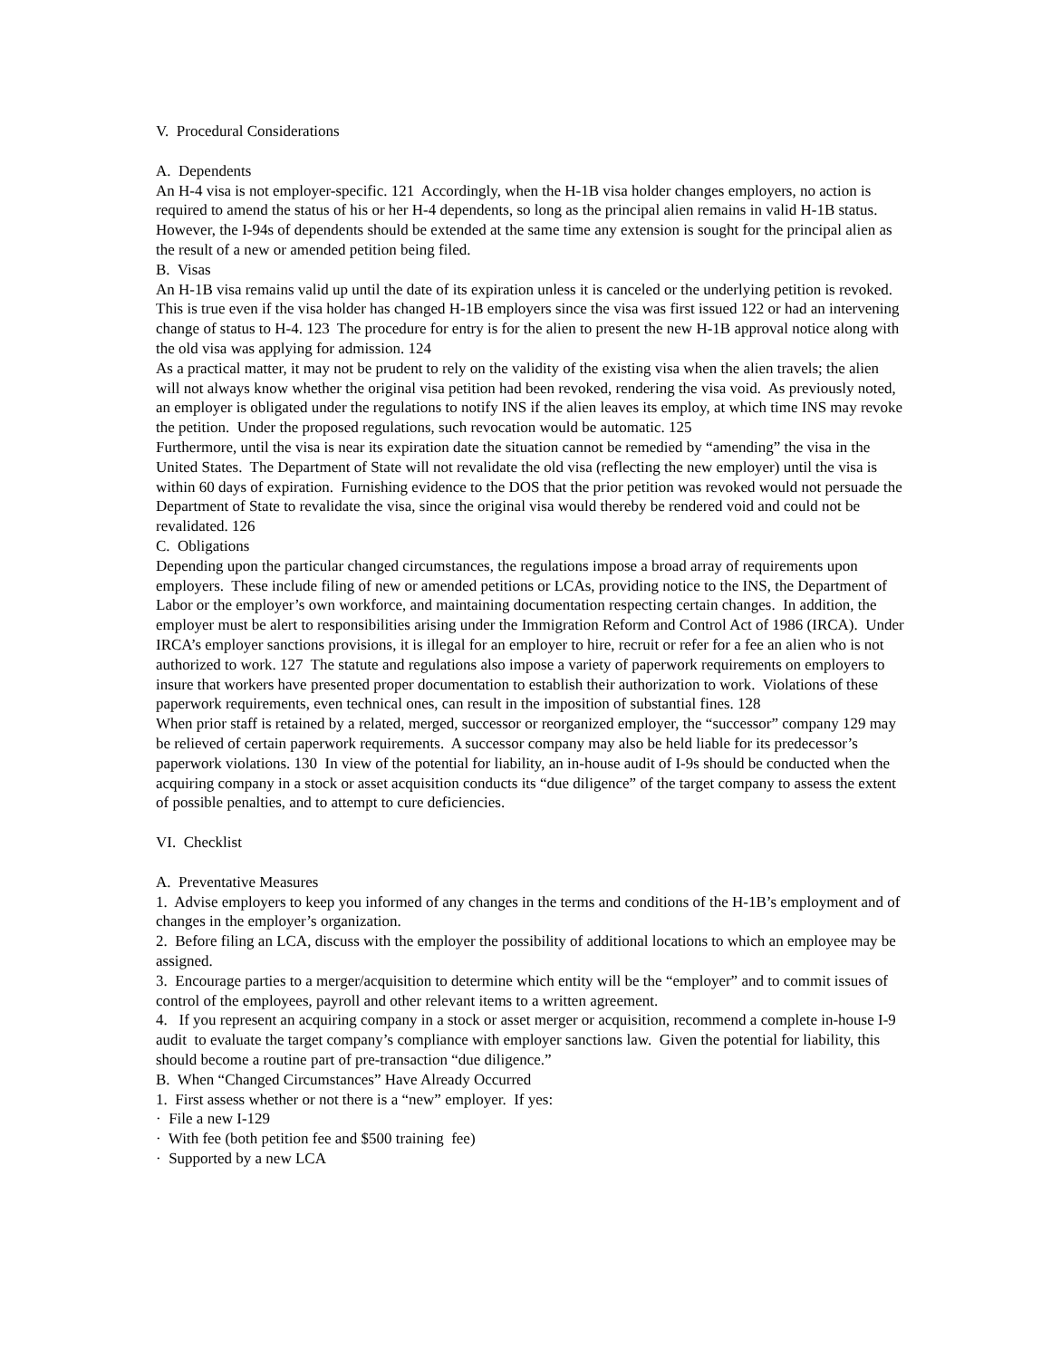V. Procedural Considerations
A. Dependents
An H-4 visa is not employer-specific. 121 Accordingly, when the H-1B visa holder changes employers, no action is required to amend the status of his or her H-4 dependents, so long as the principal alien remains in valid H-1B status. However, the I-94s of dependents should be extended at the same time any extension is sought for the principal alien as the result of a new or amended petition being filed.
B. Visas
An H-1B visa remains valid up until the date of its expiration unless it is canceled or the underlying petition is revoked. This is true even if the visa holder has changed H-1B employers since the visa was first issued 122 or had an intervening change of status to H-4. 123 The procedure for entry is for the alien to present the new H-1B approval notice along with the old visa was applying for admission. 124
As a practical matter, it may not be prudent to rely on the validity of the existing visa when the alien travels; the alien will not always know whether the original visa petition had been revoked, rendering the visa void. As previously noted, an employer is obligated under the regulations to notify INS if the alien leaves its employ, at which time INS may revoke the petition. Under the proposed regulations, such revocation would be automatic. 125
Furthermore, until the visa is near its expiration date the situation cannot be remedied by “amending” the visa in the United States. The Department of State will not revalidate the old visa (reflecting the new employer) until the visa is within 60 days of expiration. Furnishing evidence to the DOS that the prior petition was revoked would not persuade the Department of State to revalidate the visa, since the original visa would thereby be rendered void and could not be revalidated. 126
C. Obligations
Depending upon the particular changed circumstances, the regulations impose a broad array of requirements upon employers. These include filing of new or amended petitions or LCAs, providing notice to the INS, the Department of Labor or the employer’s own workforce, and maintaining documentation respecting certain changes. In addition, the employer must be alert to responsibilities arising under the Immigration Reform and Control Act of 1986 (IRCA). Under IRCA’s employer sanctions provisions, it is illegal for an employer to hire, recruit or refer for a fee an alien who is not authorized to work. 127 The statute and regulations also impose a variety of paperwork requirements on employers to insure that workers have presented proper documentation to establish their authorization to work. Violations of these paperwork requirements, even technical ones, can result in the imposition of substantial fines. 128
When prior staff is retained by a related, merged, successor or reorganized employer, the “successor” company 129 may be relieved of certain paperwork requirements. A successor company may also be held liable for its predecessor’s paperwork violations. 130 In view of the potential for liability, an in-house audit of I-9s should be conducted when the acquiring company in a stock or asset acquisition conducts its “due diligence” of the target company to assess the extent of possible penalties, and to attempt to cure deficiencies.
VI. Checklist
A. Preventative Measures
1. Advise employers to keep you informed of any changes in the terms and conditions of the H-1B’s employment and of changes in the employer’s organization.
2. Before filing an LCA, discuss with the employer the possibility of additional locations to which an employee may be assigned.
3. Encourage parties to a merger/acquisition to determine which entity will be the “employer” and to commit issues of control of the employees, payroll and other relevant items to a written agreement.
4. If you represent an acquiring company in a stock or asset merger or acquisition, recommend a complete in-house I-9 audit to evaluate the target company’s compliance with employer sanctions law. Given the potential for liability, this should become a routine part of pre-transaction “due diligence.”
B. When “Changed Circumstances” Have Already Occurred
1. First assess whether or not there is a “new” employer. If yes:
· File a new I-129
· With fee (both petition fee and $500 training fee)
· Supported by a new LCA